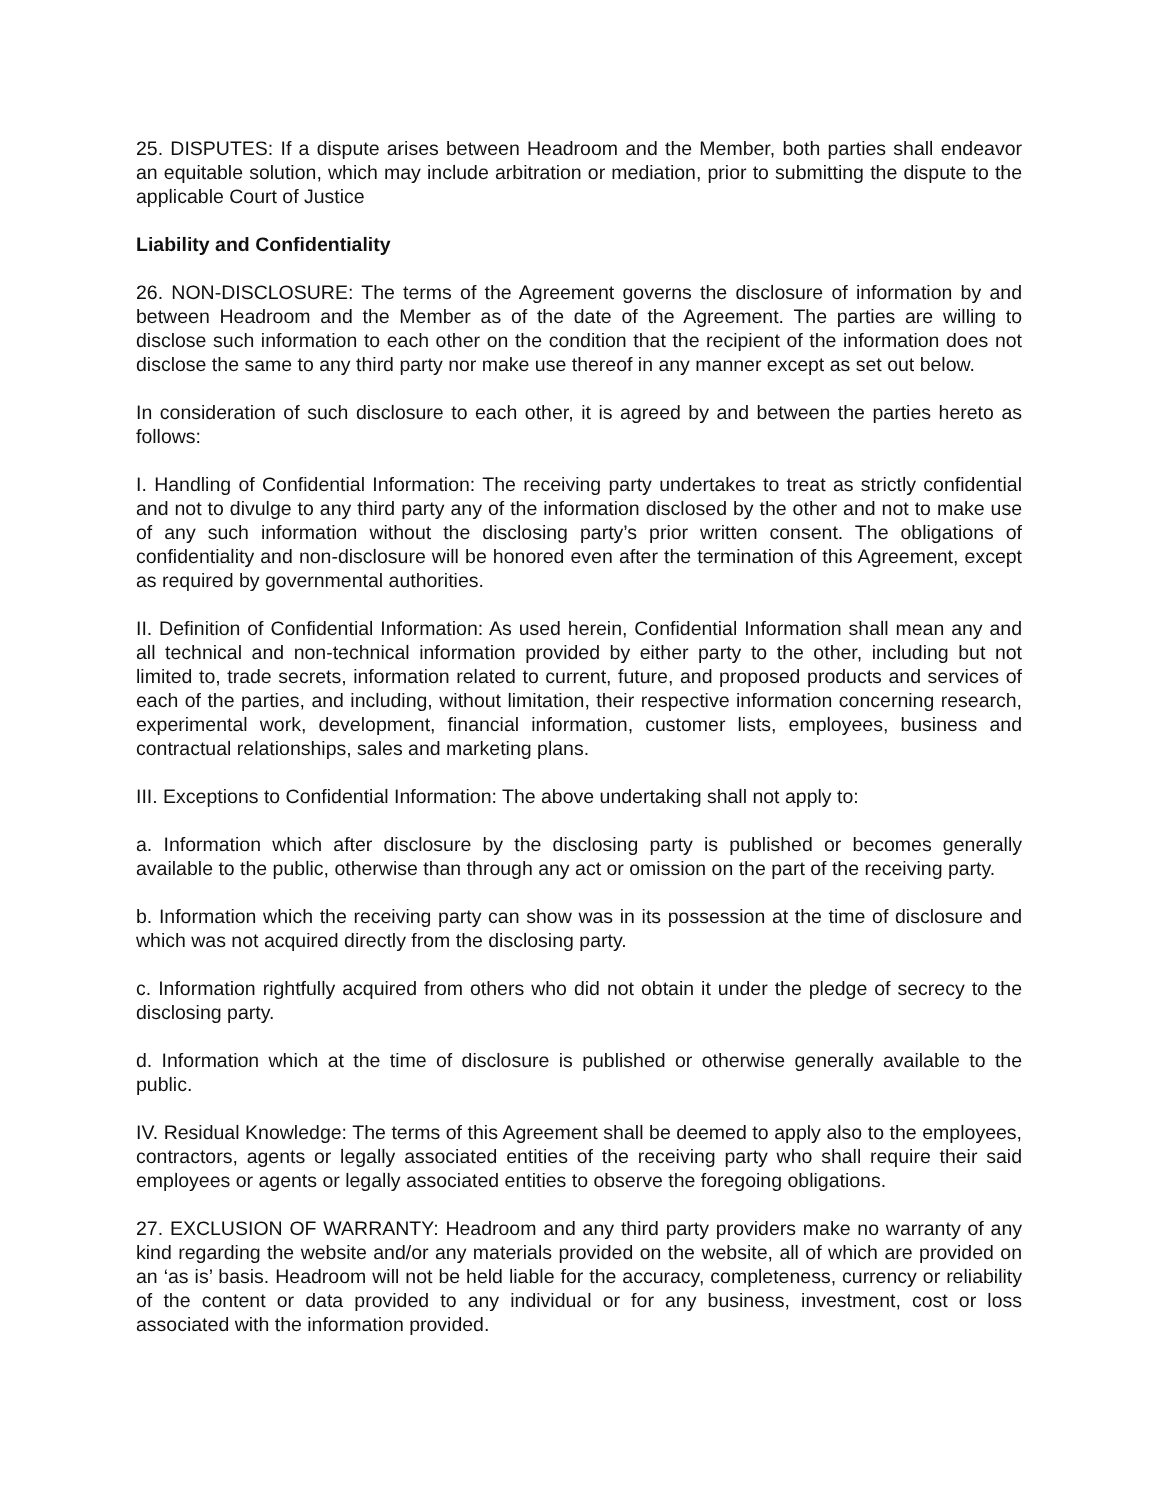25. DISPUTES: If a dispute arises between Headroom and the Member, both parties shall endeavor an equitable solution, which may include arbitration or mediation, prior to submitting the dispute to the applicable Court of Justice
Liability and Confidentiality
26. NON-DISCLOSURE: The terms of the Agreement governs the disclosure of information by and between Headroom and the Member as of the date of the Agreement. The parties are willing to disclose such information to each other on the condition that the recipient of the information does not disclose the same to any third party nor make use thereof in any manner except as set out below.
In consideration of such disclosure to each other, it is agreed by and between the parties hereto as follows:
I. Handling of Confidential Information: The receiving party undertakes to treat as strictly confidential and not to divulge to any third party any of the information disclosed by the other and not to make use of any such information without the disclosing party’s prior written consent. The obligations of confidentiality and non-disclosure will be honored even after the termination of this Agreement, except as required by governmental authorities.
II. Definition of Confidential Information: As used herein, Confidential Information shall mean any and all technical and non-technical information provided by either party to the other, including but not limited to, trade secrets, information related to current, future, and proposed products and services of each of the parties, and including, without limitation, their respective information concerning research, experimental work, development, financial information, customer lists, employees, business and contractual relationships, sales and marketing plans.
III. Exceptions to Confidential Information: The above undertaking shall not apply to:
a. Information which after disclosure by the disclosing party is published or becomes generally available to the public, otherwise than through any act or omission on the part of the receiving party.
b. Information which the receiving party can show was in its possession at the time of disclosure and which was not acquired directly from the disclosing party.
c. Information rightfully acquired from others who did not obtain it under the pledge of secrecy to the disclosing party.
d. Information which at the time of disclosure is published or otherwise generally available to the public.
IV. Residual Knowledge: The terms of this Agreement shall be deemed to apply also to the employees, contractors, agents or legally associated entities of the receiving party who shall require their said employees or agents or legally associated entities to observe the foregoing obligations.
27. EXCLUSION OF WARRANTY: Headroom and any third party providers make no warranty of any kind regarding the website and/or any materials provided on the website, all of which are provided on an ‘as is’ basis. Headroom will not be held liable for the accuracy, completeness, currency or reliability of the content or data provided to any individual or for any business, investment, cost or loss associated with the information provided.